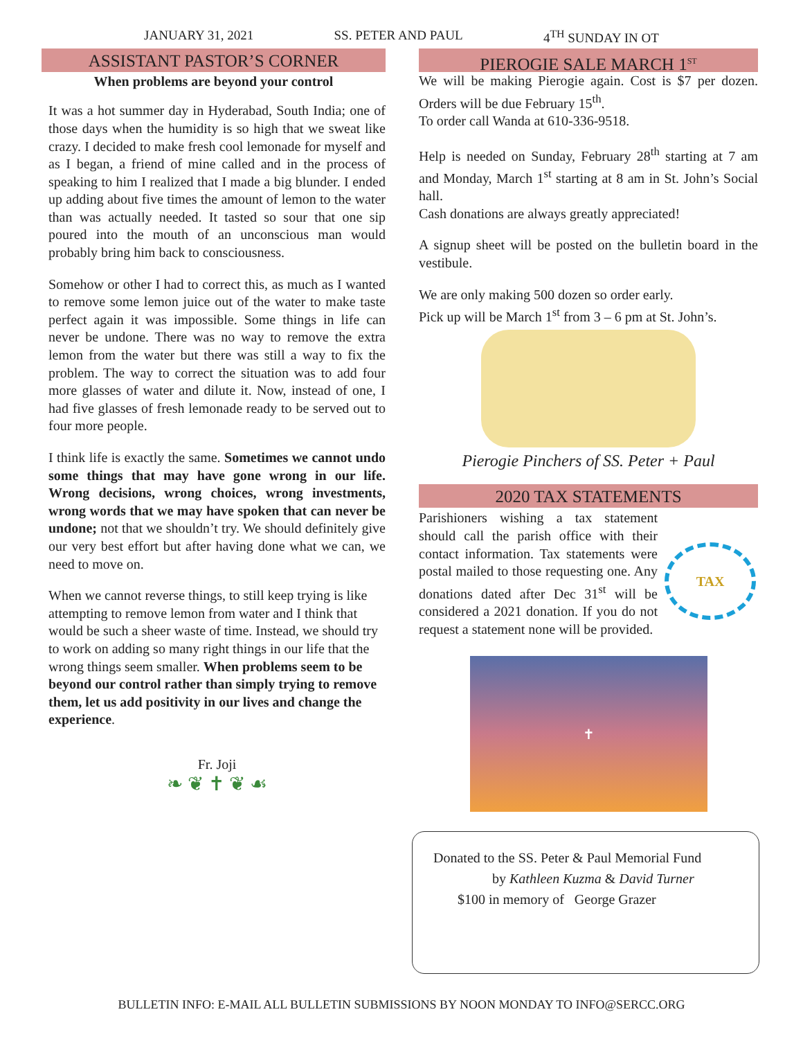JANUARY 31, 2021 SS. PETER AND PAUL 4<sup>TH</sup> SUNDAY IN OT
ASSISTANT PASTOR’S CORNER
When problems are beyond your control
It was a hot summer day in Hyderabad, South India; one of those days when the humidity is so high that we sweat like crazy. I decided to make fresh cool lemonade for myself and as I began, a friend of mine called and in the process of speaking to him I realized that I made a big blunder. I ended up adding about five times the amount of lemon to the water than was actually needed. It tasted so sour that one sip poured into the mouth of an unconscious man would probably bring him back to consciousness.
Somehow or other I had to correct this, as much as I wanted to remove some lemon juice out of the water to make taste perfect again it was impossible. Some things in life can never be undone. There was no way to remove the extra lemon from the water but there was still a way to fix the problem. The way to correct the situation was to add four more glasses of water and dilute it. Now, instead of one, I had five glasses of fresh lemonade ready to be served out to four more people.
I think life is exactly the same. Sometimes we cannot undo some things that may have gone wrong in our life. Wrong decisions, wrong choices, wrong investments, wrong words that we may have spoken that can never be undone; not that we shouldn’t try. We should definitely give our very best effort but after having done what we can, we need to move on.
When we cannot reverse things, to still keep trying is like attempting to remove lemon from water and I think that would be such a sheer waste of time. Instead, we should try to work on adding so many right things in our life that the wrong things seem smaller. When problems seem to be beyond our control rather than simply trying to remove them, let us add positivity in our lives and change the experience.
Fr. Joji
❧ ❦ ✝ ❦ ☙
PIEROGIE SALE MARCH 1<sup>ST</sup>
We will be making Pierogie again. Cost is $7 per dozen. Orders will be due February 15<sup>th</sup>.
To order call Wanda at 610-336-9518.
Help is needed on Sunday, February 28<sup>th</sup> starting at 7 am and Monday, March 1<sup>st</sup> starting at 8 am in St. John’s Social hall.
Cash donations are always greatly appreciated!
A signup sheet will be posted on the bulletin board in the vestibule.
We are only making 500 dozen so order early.
Pick up will be March 1<sup>st</sup> from 3 – 6 pm at St. John’s.
Pierogie Pinchers of SS. Peter + Paul
2020 TAX STATEMENTS
Parishioners wishing a tax statement should call the parish office with their contact information. Tax statements were postal mailed to those requesting one. Any donations dated after Dec 31<sup>st</sup> will be considered a 2021 donation. If you do not request a statement none will be provided.
TAX
✝
Donated to the SS. Peter & Paul Memorial Fund
by Kathleen Kuzma & David Turner
$100 in memory of George Grazer
BULLETIN INFO: E-MAIL ALL BULLETIN SUBMISSIONS BY NOON MONDAY TO INFO@SERCC.ORG